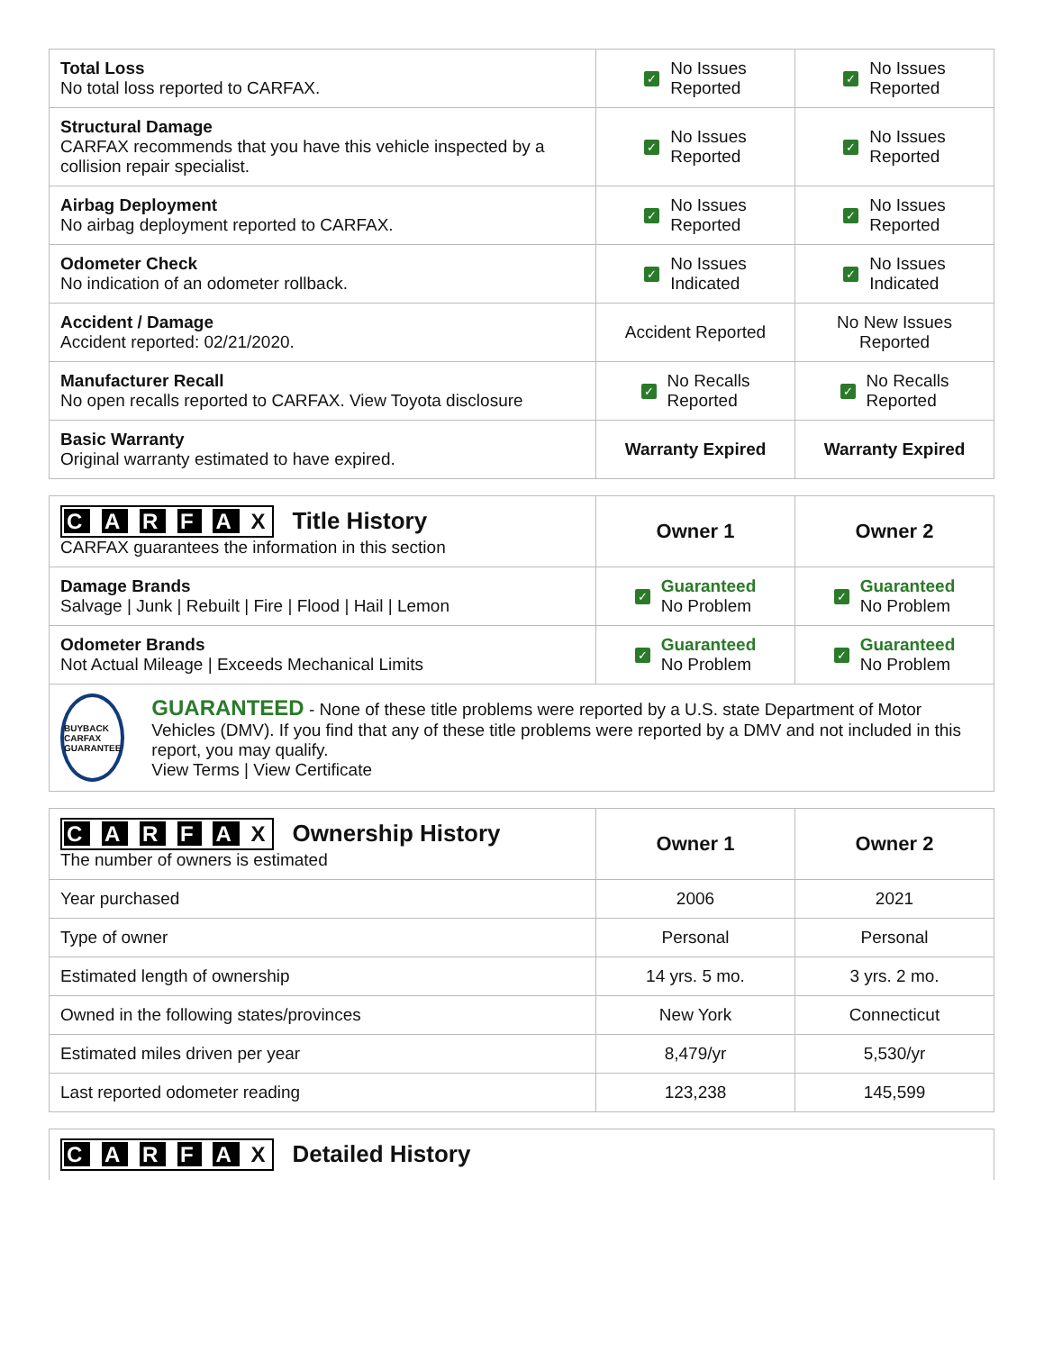| Total Loss No total loss reported to CARFAX. | ✓ No Issues Reported | ✓ No Issues Reported |
| Structural Damage CARFAX recommends that you have this vehicle inspected by a collision repair specialist. | ✓ No Issues Reported | ✓ No Issues Reported |
| Airbag Deployment No airbag deployment reported to CARFAX. | ✓ No Issues Reported | ✓ No Issues Reported |
| Odometer Check No indication of an odometer rollback. | ✓ No Issues Indicated | ✓ No Issues Indicated |
| Accident / Damage Accident reported: 02/21/2020. | Accident Reported | No New Issues Reported |
| Manufacturer Recall No open recalls reported to CARFAX. View Toyota disclosure | ✓ No Recalls Reported | ✓ No Recalls Reported |
| Basic Warranty Original warranty estimated to have expired. | Warranty Expired | Warranty Expired |
| C A R F A X Title History CARFAX guarantees the information in this section | Owner 1 | Owner 2 |
| Damage Brands Salvage / Junk / Rebuilt / Fire / Flood / Hail / Lemon | ✓ Guaranteed No Problem | ✓ Guaranteed No Problem |
| Odometer Brands Not Actual Mileage / Exceeds Mechanical Limits | ✓ Guaranteed No Problem | ✓ Guaranteed No Problem |
| BUYBACK CARFAX GUARANTEE GUARANTEED - None of these title problems were reported by a U.S. state Department of Motor Vehicles (DMV). If you find that any of these title problems were reported by a DMV and not included in this report, you may qualify. View Terms / View Certificate | | |
| C A R F A X Ownership History The number of owners is estimated | Owner 1 | Owner 2 |
| Year purchased | 2006 | 2021 |
| Type of owner | Personal | Personal |
| Estimated length of ownership | 14 yrs. 5 mo. | 3 yrs. 2 mo. |
| Owned in the following states/provinces | New York | Connecticut |
| Estimated miles driven per year | 8,479/yr | 5,530/yr |
| Last reported odometer reading | 123,238 | 145,599 |
| C A R F A X Detailed History |